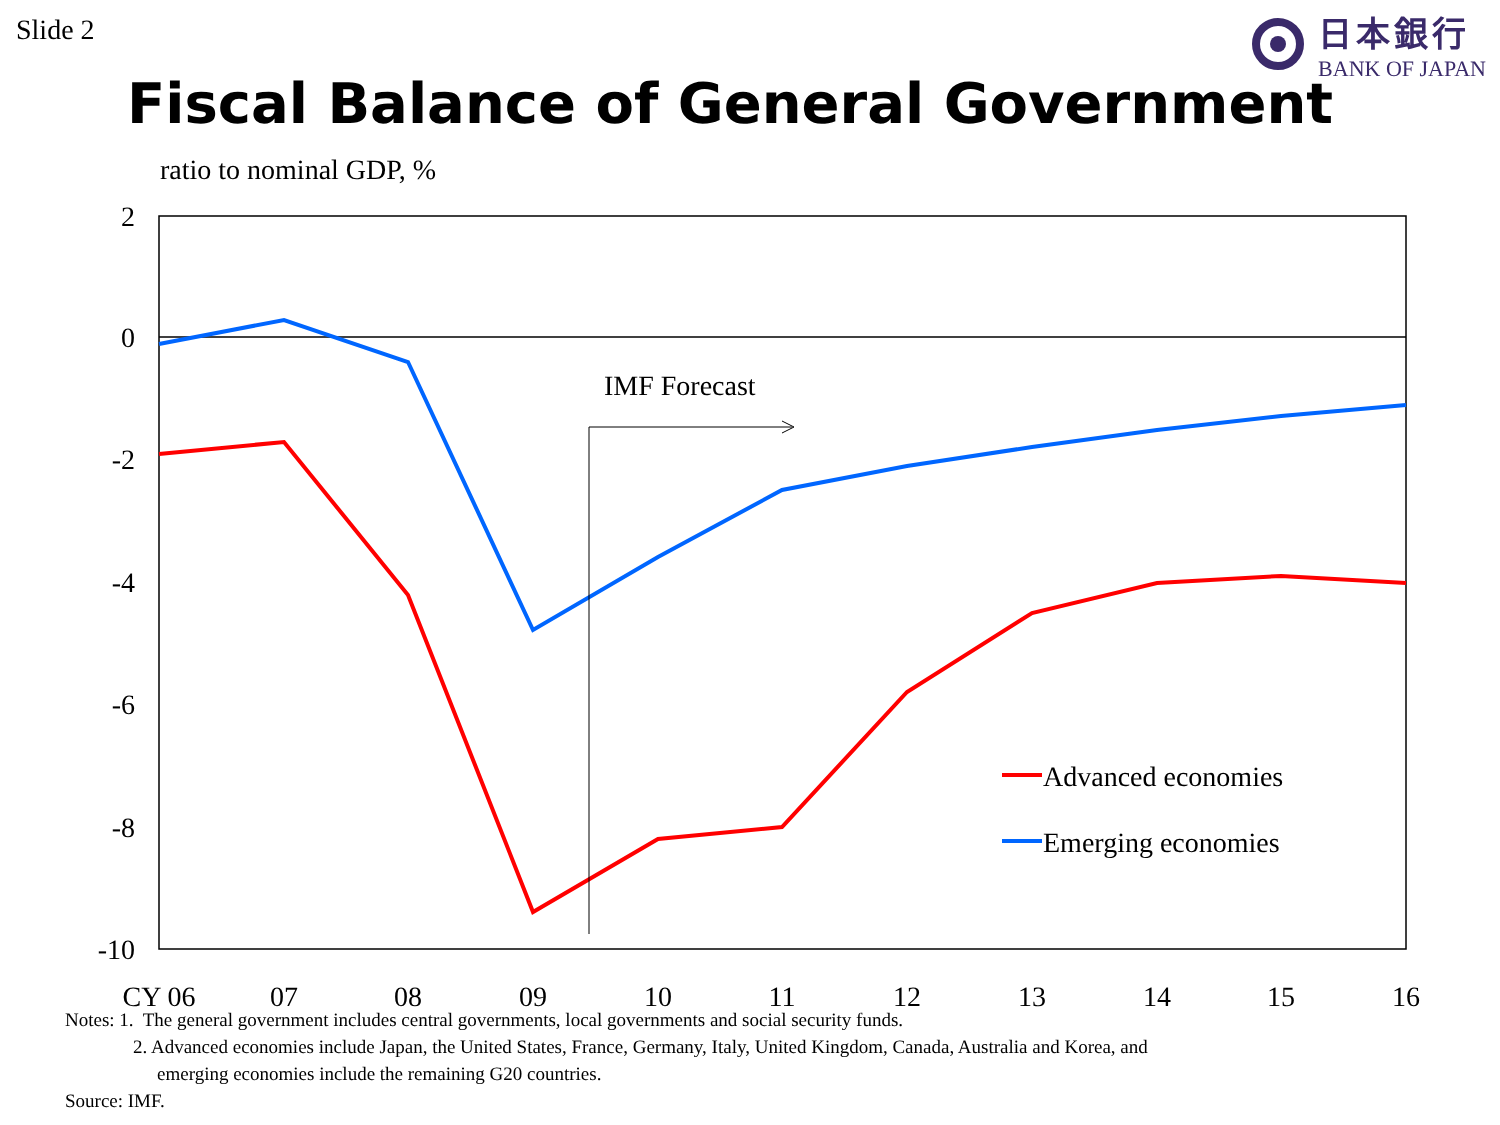Slide 2
日本銀行
BANK OF JAPAN
Fiscal Balance of General Government
ratio to nominal GDP, %
2
0
-2
-4
-6
-8
-10
CY 06
07
08
09
10
11
12
13
14
15
16
IMF Forecast
Advanced economies
Emerging economies
Notes: 1. The general government includes central governments, local governments and social security funds.
2. Advanced economies include Japan, the United States, France, Germany, Italy, United Kingdom, Canada, Australia and Korea, and
emerging economies include the remaining G20 countries.
Source: IMF.